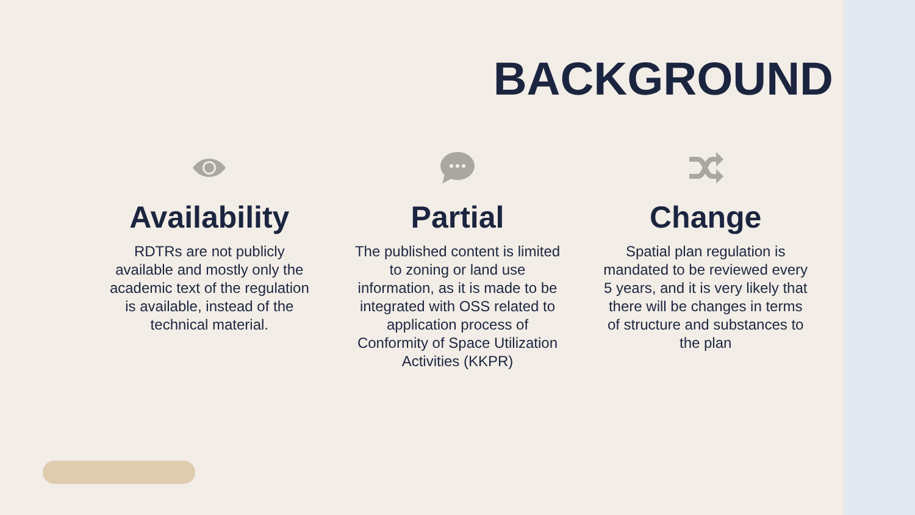BACKGROUND
Availability
RDTRs are not publicly available and mostly only the academic text of the regulation is available, instead of the technical material.
Partial
The published content is limited to zoning or land use information, as it is made to be integrated with OSS related to application process of Conformity of Space Utilization Activities (KKPR)
Change
Spatial plan regulation is mandated to be reviewed every 5 years, and it is very likely that there will be changes in terms of structure and substances to the plan